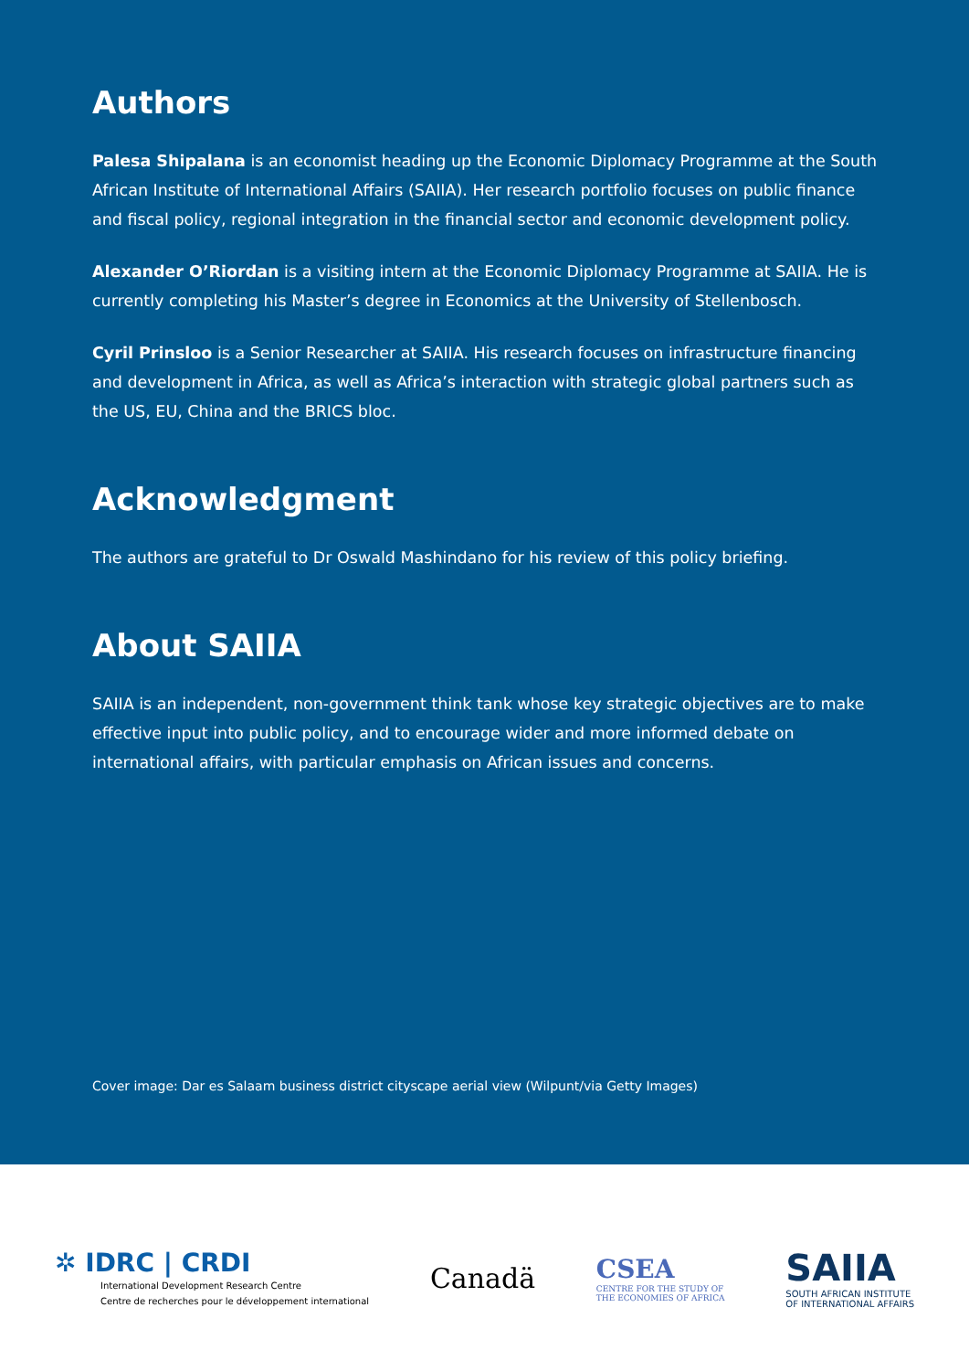Authors
Palesa Shipalana is an economist heading up the Economic Diplomacy Programme at the South African Institute of International Affairs (SAIIA). Her research portfolio focuses on public finance and fiscal policy, regional integration in the financial sector and economic development policy.
Alexander O’Riordan is a visiting intern at the Economic Diplomacy Programme at SAIIA. He is currently completing his Master’s degree in Economics at the University of Stellenbosch.
Cyril Prinsloo is a Senior Researcher at SAIIA. His research focuses on infrastructure financing and development in Africa, as well as Africa’s interaction with strategic global partners such as the US, EU, China and the BRICS bloc.
Acknowledgment
The authors are grateful to Dr Oswald Mashindano for his review of this policy briefing.
About SAIIA
SAIIA is an independent, non-government think tank whose key strategic objectives are to make effective input into public policy, and to encourage wider and more informed debate on international affairs, with particular emphasis on African issues and concerns.
Cover image: Dar es Salaam business district cityscape aerial view (Wilpunt/via Getty Images)
✲ IDRC | CRDI
International Development Research Centre
Centre de recherches pour le développement international
Canadä
CSEA
CENTRE FOR THE STUDY OF
THE ECONOMIES OF AFRICA
SAIIA
SOUTH AFRICAN INSTITUTE
OF INTERNATIONAL AFFAIRS